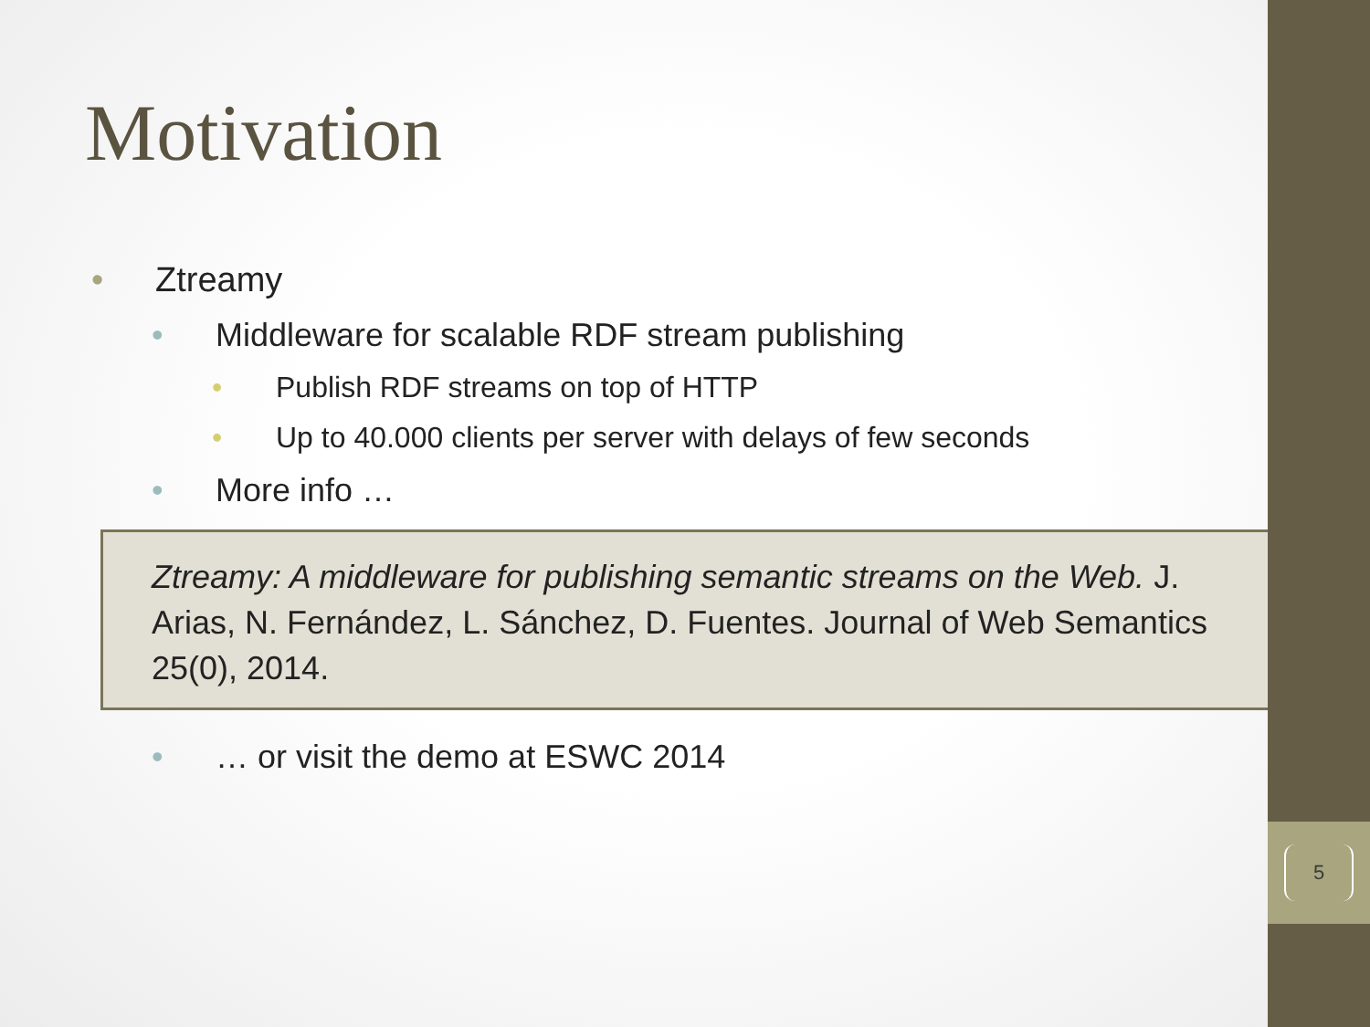5
Motivation
• Ztreamy
• Middleware for scalable RDF stream publishing
• Publish RDF streams on top of HTTP
• Up to 40.000 clients per server with delays of few seconds
• More info …
Ztreamy: A middleware for publishing semantic streams on the Web. J. Arias, N. Fernández, L. Sánchez, D. Fuentes. Journal of Web Semantics 25(0), 2014.
• … or visit the demo at ESWC 2014